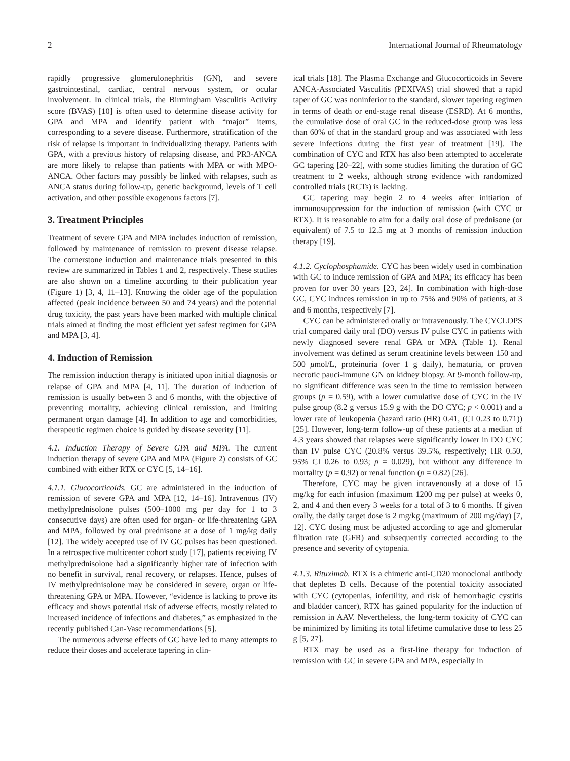2 International Journal of Rheumatology
rapidly progressive glomerulonephritis (GN), and severe gastrointestinal, cardiac, central nervous system, or ocular involvement. In clinical trials, the Birmingham Vasculitis Activity score (BVAS) [10] is often used to determine disease activity for GPA and MPA and identify patient with “major” items, corresponding to a severe disease. Furthermore, stratification of the risk of relapse is important in individualizing therapy. Patients with GPA, with a previous history of relapsing disease, and PR3-ANCA are more likely to relapse than patients with MPA or with MPO-ANCA. Other factors may possibly be linked with relapses, such as ANCA status during follow-up, genetic background, levels of T cell activation, and other possible exogenous factors [7].
3. Treatment Principles
Treatment of severe GPA and MPA includes induction of remission, followed by maintenance of remission to prevent disease relapse. The cornerstone induction and maintenance trials presented in this review are summarized in Tables 1 and 2, respectively. These studies are also shown on a timeline according to their publication year (Figure 1) [3, 4, 11–13]. Knowing the older age of the population affected (peak incidence between 50 and 74 years) and the potential drug toxicity, the past years have been marked with multiple clinical trials aimed at finding the most efficient yet safest regimen for GPA and MPA [3, 4].
4. Induction of Remission
The remission induction therapy is initiated upon initial diagnosis or relapse of GPA and MPA [4, 11]. The duration of induction of remission is usually between 3 and 6 months, with the objective of preventing mortality, achieving clinical remission, and limiting permanent organ damage [4]. In addition to age and comorbidities, therapeutic regimen choice is guided by disease severity [11].
4.1. Induction Therapy of Severe GPA and MPA. The current induction therapy of severe GPA and MPA (Figure 2) consists of GC combined with either RTX or CYC [5, 14–16].
4.1.1. Glucocorticoids. GC are administered in the induction of remission of severe GPA and MPA [12, 14–16]. Intravenous (IV) methylprednisolone pulses (500–1000 mg per day for 1 to 3 consecutive days) are often used for organ- or life-threatening GPA and MPA, followed by oral prednisone at a dose of 1 mg/kg daily [12]. The widely accepted use of IV GC pulses has been questioned. In a retrospective multicenter cohort study [17], patients receiving IV methylprednisolone had a significantly higher rate of infection with no benefit in survival, renal recovery, or relapses. Hence, pulses of IV methylprednisolone may be considered in severe, organ or life-threatening GPA or MPA. However, “evidence is lacking to prove its efficacy and shows potential risk of adverse effects, mostly related to increased incidence of infections and diabetes,” as emphasized in the recently published Can-Vasc recommendations [5].
The numerous adverse effects of GC have led to many attempts to reduce their doses and accelerate tapering in clin-
ical trials [18]. The Plasma Exchange and Glucocorticoids in Severe ANCA-Associated Vasculitis (PEXIVAS) trial showed that a rapid taper of GC was noninferior to the standard, slower tapering regimen in terms of death or end-stage renal disease (ESRD). At 6 months, the cumulative dose of oral GC in the reduced-dose group was less than 60% of that in the standard group and was associated with less severe infections during the first year of treatment [19]. The combination of CYC and RTX has also been attempted to accelerate GC tapering [20–22], with some studies limiting the duration of GC treatment to 2 weeks, although strong evidence with randomized controlled trials (RCTs) is lacking.
GC tapering may begin 2 to 4 weeks after initiation of immunosuppression for the induction of remission (with CYC or RTX). It is reasonable to aim for a daily oral dose of prednisone (or equivalent) of 7.5 to 12.5 mg at 3 months of remission induction therapy [19].
4.1.2. Cyclophosphamide. CYC has been widely used in combination with GC to induce remission of GPA and MPA; its efficacy has been proven for over 30 years [23, 24]. In combination with high-dose GC, CYC induces remission in up to 75% and 90% of patients, at 3 and 6 months, respectively [7].
CYC can be administered orally or intravenously. The CYCLOPS trial compared daily oral (DO) versus IV pulse CYC in patients with newly diagnosed severe renal GPA or MPA (Table 1). Renal involvement was defined as serum creatinine levels between 150 and 500 μmol/L, proteinuria (over 1 g daily), hematuria, or proven necrotic pauci-immune GN on kidney biopsy. At 9-month follow-up, no significant difference was seen in the time to remission between groups (p = 0.59), with a lower cumulative dose of CYC in the IV pulse group (8.2 g versus 15.9 g with the DO CYC; p < 0.001) and a lower rate of leukopenia (hazard ratio (HR) 0.41, (CI 0.23 to 0.71)) [25]. However, long-term follow-up of these patients at a median of 4.3 years showed that relapses were significantly lower in DO CYC than IV pulse CYC (20.8% versus 39.5%, respectively; HR 0.50, 95% CI 0.26 to 0.93; p = 0.029), but without any difference in mortality (p = 0.92) or renal function (p = 0.82) [26].
Therefore, CYC may be given intravenously at a dose of 15 mg/kg for each infusion (maximum 1200 mg per pulse) at weeks 0, 2, and 4 and then every 3 weeks for a total of 3 to 6 months. If given orally, the daily target dose is 2 mg/kg (maximum of 200 mg/day) [7, 12]. CYC dosing must be adjusted according to age and glomerular filtration rate (GFR) and subsequently corrected according to the presence and severity of cytopenia.
4.1.3. Rituximab. RTX is a chimeric anti-CD20 monoclonal antibody that depletes B cells. Because of the potential toxicity associated with CYC (cytopenias, infertility, and risk of hemorrhagic cystitis and bladder cancer), RTX has gained popularity for the induction of remission in AAV. Nevertheless, the long-term toxicity of CYC can be minimized by limiting its total lifetime cumulative dose to less 25 g [5, 27].
RTX may be used as a first-line therapy for induction of remission with GC in severe GPA and MPA, especially in